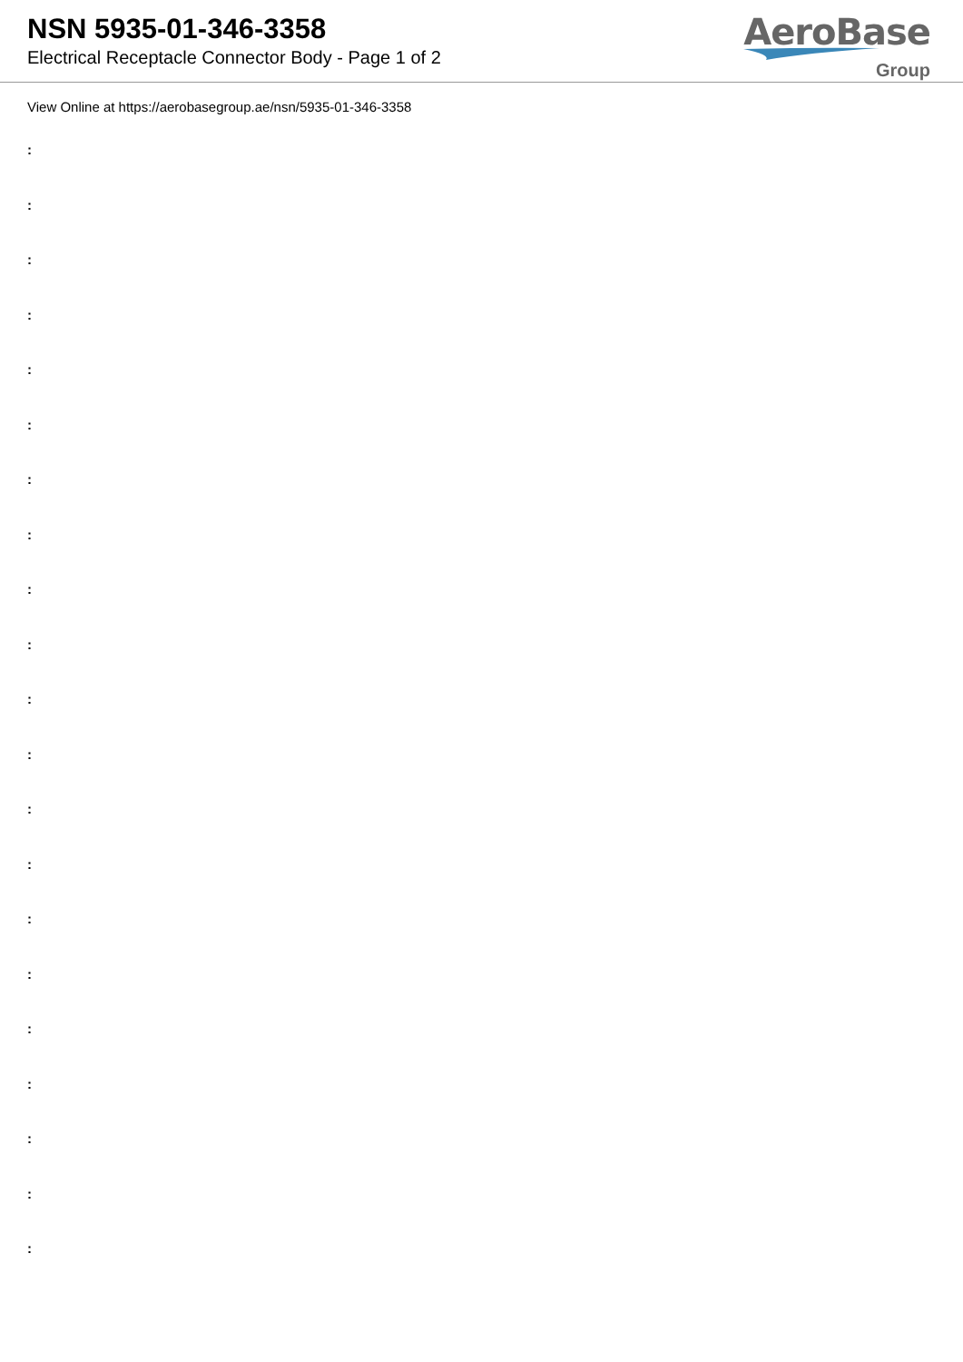NSN 5935-01-346-3358
Electrical Receptacle Connector Body - Page 1 of 2
AeroBase
Group
View Online at https://aerobasegroup.ae/nsn/5935-01-346-3358
:
:
:
:
:
:
:
:
:
:
:
:
:
:
:
:
:
:
:
:
: